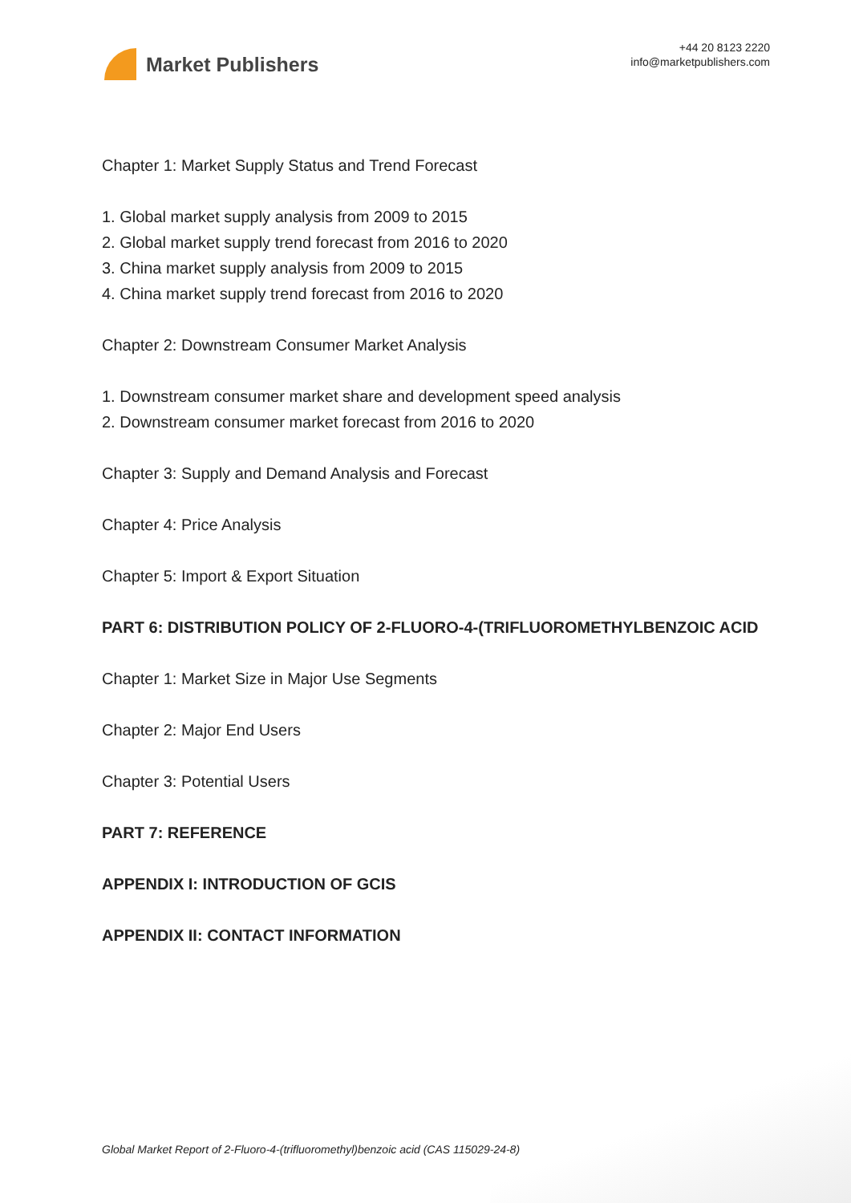Market Publishers
+44 20 8123 2220
info@marketpublishers.com
Chapter 1: Market Supply Status and Trend Forecast
1. Global market supply analysis from 2009 to 2015
2. Global market supply trend forecast from 2016 to 2020
3. China market supply analysis from 2009 to 2015
4. China market supply trend forecast from 2016 to 2020
Chapter 2: Downstream Consumer Market Analysis
1. Downstream consumer market share and development speed analysis
2. Downstream consumer market forecast from 2016 to 2020
Chapter 3: Supply and Demand Analysis and Forecast
Chapter 4: Price Analysis
Chapter 5: Import & Export Situation
PART 6: DISTRIBUTION POLICY OF 2-FLUORO-4-(TRIFLUOROMETHYLBENZOIC ACID
Chapter 1: Market Size in Major Use Segments
Chapter 2: Major End Users
Chapter 3: Potential Users
PART 7: REFERENCE
APPENDIX I: INTRODUCTION OF GCIS
APPENDIX II: CONTACT INFORMATION
Global Market Report of 2-Fluoro-4-(trifluoromethyl)benzoic acid (CAS 115029-24-8)